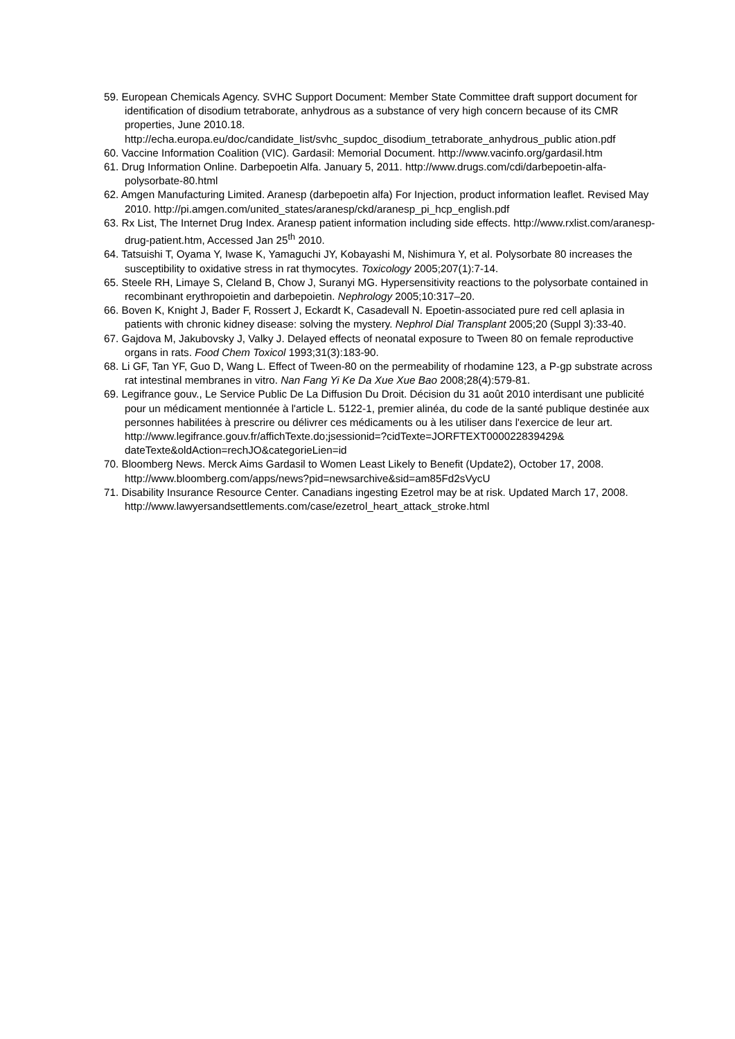59. European Chemicals Agency. SVHC Support Document: Member State Committee draft support document for identification of disodium tetraborate, anhydrous as a substance of very high concern because of its CMR properties, June 2010.18. http://echa.europa.eu/doc/candidate_list/svhc_supdoc_disodium_tetraborate_anhydrous_public ation.pdf
60. Vaccine Information Coalition (VIC). Gardasil: Memorial Document. http://www.vacinfo.org/gardasil.htm
61. Drug Information Online. Darbepoetin Alfa. January 5, 2011. http://www.drugs.com/cdi/darbepoetin-alfa-polysorbate-80.html
62. Amgen Manufacturing Limited. Aranesp (darbepoetin alfa) For Injection, product information leaflet. Revised May 2010. http://pi.amgen.com/united_states/aranesp/ckd/aranesp_pi_hcp_english.pdf
63. Rx List, The Internet Drug Index. Aranesp patient information including side effects. http://www.rxlist.com/aranesp-drug-patient.htm, Accessed Jan 25<sup>th</sup> 2010.
64. Tatsuishi T, Oyama Y, Iwase K, Yamaguchi JY, Kobayashi M, Nishimura Y, et al. Polysorbate 80 increases the susceptibility to oxidative stress in rat thymocytes. Toxicology 2005;207(1):7-14.
65. Steele RH, Limaye S, Cleland B, Chow J, Suranyi MG. Hypersensitivity reactions to the polysorbate contained in recombinant erythropoietin and darbepoietin. Nephrology 2005;10:317–20.
66. Boven K, Knight J, Bader F, Rossert J, Eckardt K, Casadevall N. Epoetin-associated pure red cell aplasia in patients with chronic kidney disease: solving the mystery. Nephrol Dial Transplant 2005;20 (Suppl 3):33-40.
67. Gajdova M, Jakubovsky J, Valky J. Delayed effects of neonatal exposure to Tween 80 on female reproductive organs in rats. Food Chem Toxicol 1993;31(3):183-90.
68. Li GF, Tan YF, Guo D, Wang L. Effect of Tween-80 on the permeability of rhodamine 123, a P-gp substrate across rat intestinal membranes in vitro. Nan Fang Yi Ke Da Xue Xue Bao 2008;28(4):579-81.
69. Legifrance gouv., Le Service Public De La Diffusion Du Droit. Décision du 31 août 2010 interdisant une publicité pour un médicament mentionnée à l'article L. 5122-1, premier alinéa, du code de la santé publique destinée aux personnes habilitées à prescrire ou délivrer ces médicaments ou à les utiliser dans l'exercice de leur art. http://www.legifrance.gouv.fr/affichTexte.do;jsessionid=?cidTexte=JORFTEXT000022839429& dateTexte&oldAction=rechJO&categorieLien=id
70. Bloomberg News. Merck Aims Gardasil to Women Least Likely to Benefit (Update2), October 17, 2008. http://www.bloomberg.com/apps/news?pid=newsarchive&sid=am85Fd2sVycU
71. Disability Insurance Resource Center. Canadians ingesting Ezetrol may be at risk. Updated March 17, 2008. http://www.lawyersandsettlements.com/case/ezetrol_heart_attack_stroke.html